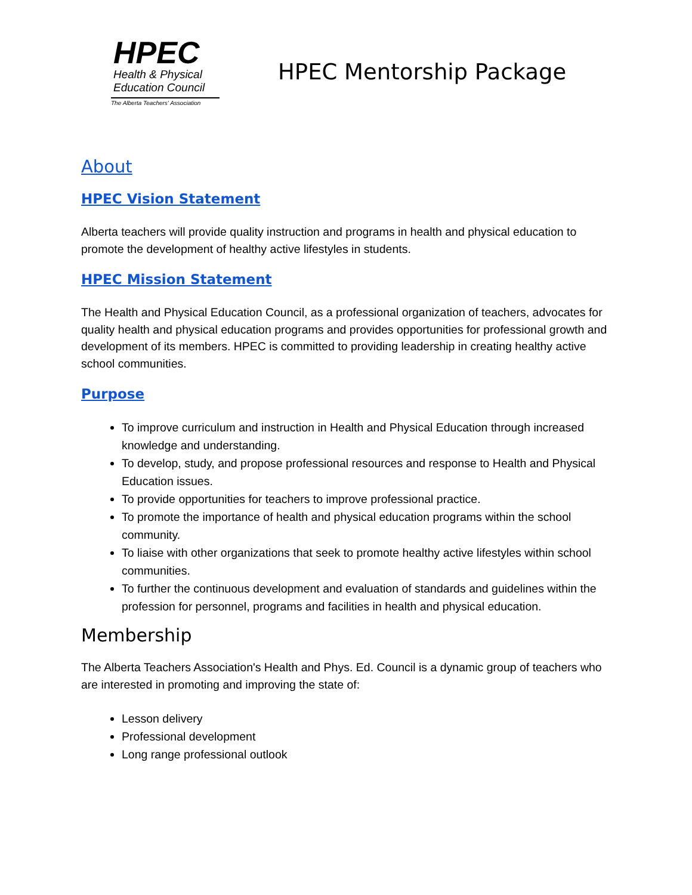HPEC
Health & Physical
Education Council
The Alberta Teachers' Association
HPEC Mentorship Package
About
HPEC Vision Statement
Alberta teachers will provide quality instruction and programs in health and physical education to promote the development of healthy active lifestyles in students.
HPEC Mission Statement
The Health and Physical Education Council, as a professional organization of teachers, advocates for quality health and physical education programs and provides opportunities for professional growth and development of its members. HPEC is committed to providing leadership in creating healthy active school communities.
Purpose
To improve curriculum and instruction in Health and Physical Education through increased knowledge and understanding.
To develop, study, and propose professional resources and response to Health and Physical Education issues.
To provide opportunities for teachers to improve professional practice.
To promote the importance of health and physical education programs within the school community.
To liaise with other organizations that seek to promote healthy active lifestyles within school communities.
To further the continuous development and evaluation of standards and guidelines within the profession for personnel, programs and facilities in health and physical education.
Membership
The Alberta Teachers Association's Health and Phys. Ed. Council is a dynamic group of teachers who are interested in promoting and improving the state of:
Lesson delivery
Professional development
Long range professional outlook